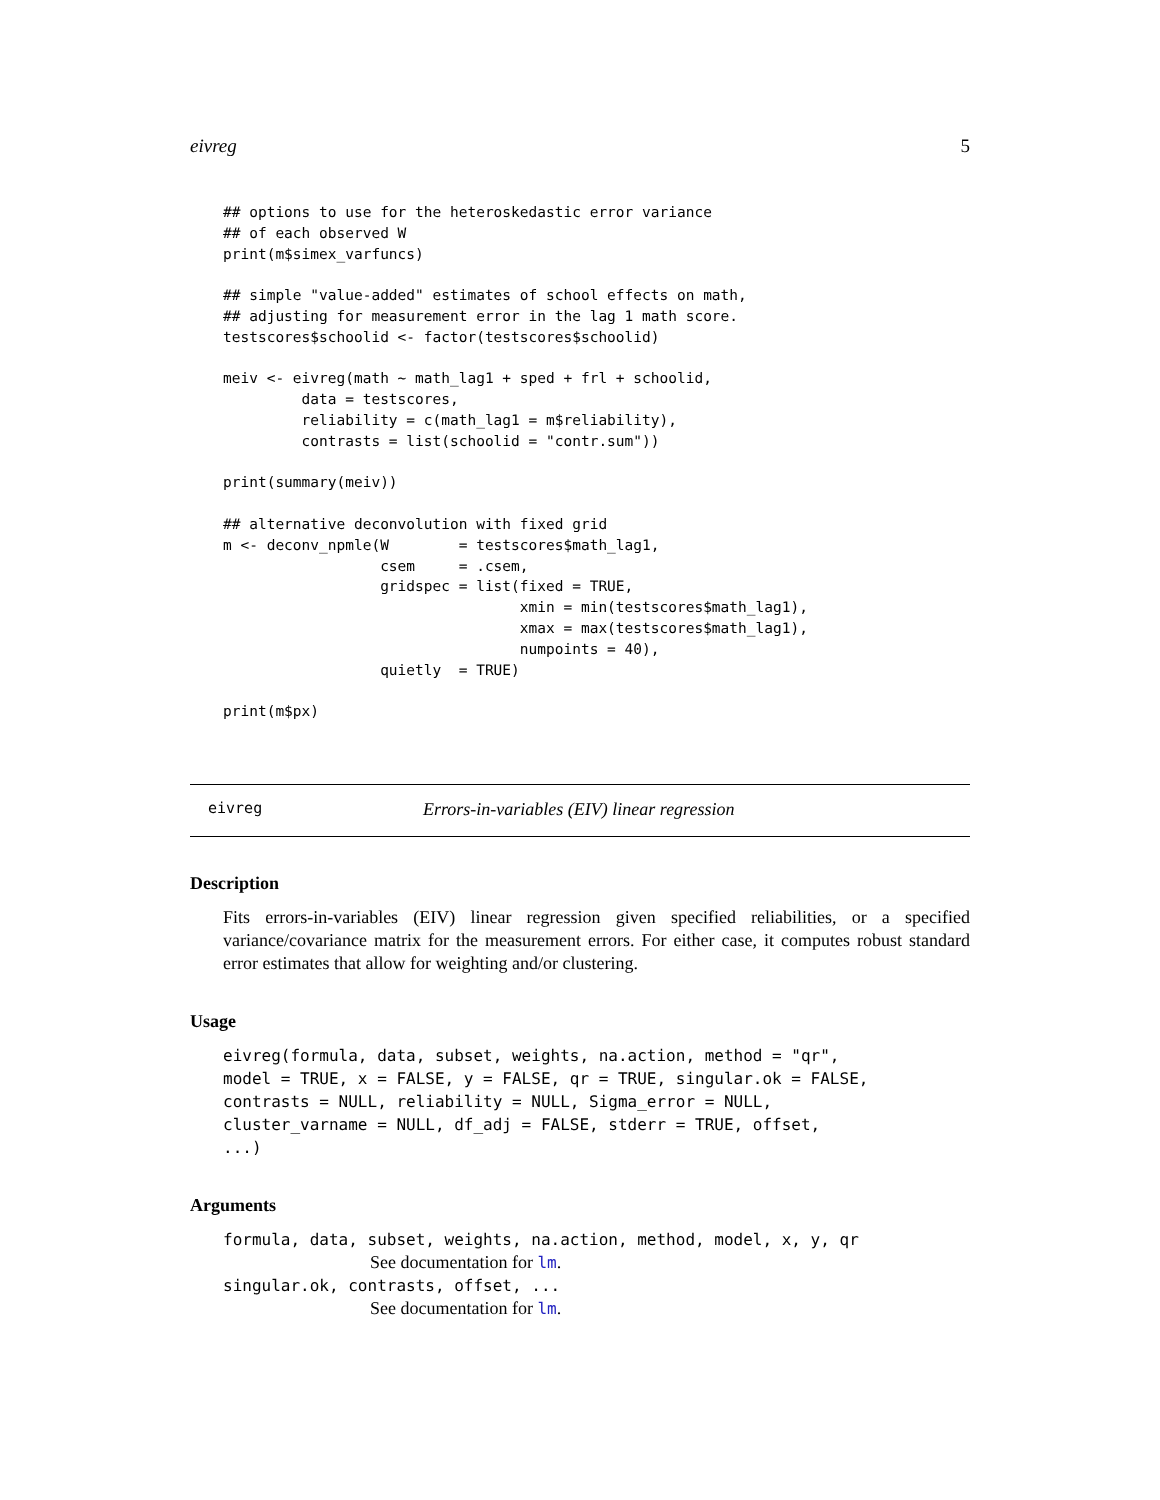eivreg 5
## options to use for the heteroskedastic error variance
## of each observed W
print(m$simex_varfuncs)

## simple "value-added" estimates of school effects on math,
## adjusting for measurement error in the lag 1 math score.
testscores$schoolid <- factor(testscores$schoolid)

meiv <- eivreg(math ~ math_lag1 + sped + frl + schoolid,
         data = testscores,
         reliability = c(math_lag1 = m$reliability),
         contrasts = list(schoolid = "contr.sum"))

print(summary(meiv))

## alternative deconvolution with fixed grid
m <- deconv_npmle(W        = testscores$math_lag1,
                  csem     = .csem,
                  gridspec = list(fixed = TRUE,
                                  xmin = min(testscores$math_lag1),
                                  xmax = max(testscores$math_lag1),
                                  numpoints = 40),
                  quietly  = TRUE)

print(m$px)
eivreg Errors-in-variables (EIV) linear regression
Description
Fits errors-in-variables (EIV) linear regression given specified reliabilities, or a specified variance/covariance matrix for the measurement errors. For either case, it computes robust standard error estimates that allow for weighting and/or clustering.
Usage
eivreg(formula, data, subset, weights, na.action, method = "qr",
model = TRUE, x = FALSE, y = FALSE, qr = TRUE, singular.ok = FALSE,
contrasts = NULL, reliability = NULL, Sigma_error = NULL,
cluster_varname = NULL, df_adj = FALSE, stderr = TRUE, offset,
...)
Arguments
formula, data, subset, weights, na.action, method, model, x, y, qr
See documentation for lm.
singular.ok, contrasts, offset, ...
See documentation for lm.